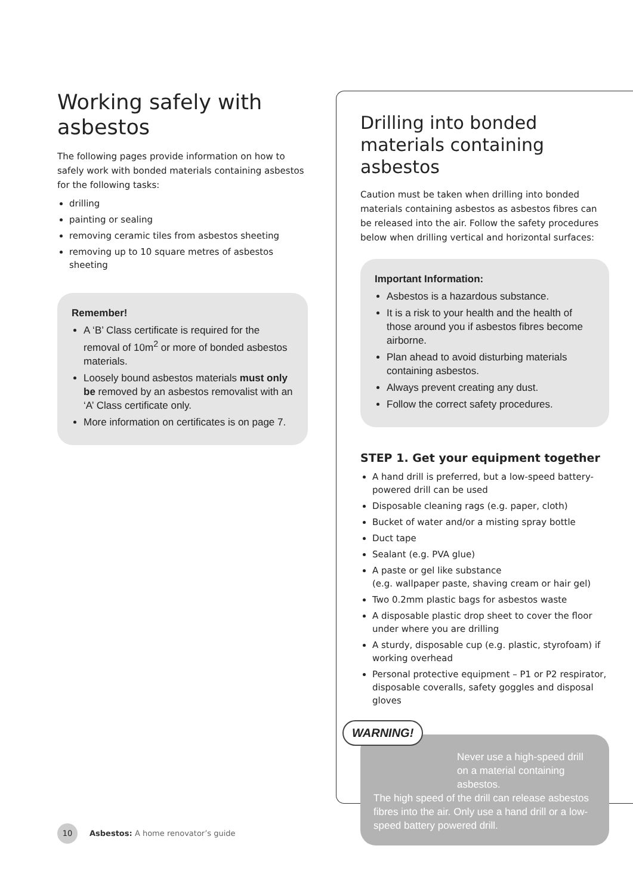Working safely with asbestos
The following pages provide information on how to safely work with bonded materials containing asbestos for the following tasks:
drilling
painting or sealing
removing ceramic tiles from asbestos sheeting
removing up to 10 square metres of asbestos sheeting
Remember!
A ‘B’ Class certificate is required for the removal of 10m<sup>2</sup> or more of bonded asbestos materials.
Loosely bound asbestos materials must only be removed by an asbestos removalist with an ‘A’ Class certificate only.
More information on certificates is on page 7.
Drilling into bonded materials containing asbestos
Caution must be taken when drilling into bonded materials containing asbestos as asbestos fibres can be released into the air. Follow the safety procedures below when drilling vertical and horizontal surfaces:
Important Information:
Asbestos is a hazardous substance.
It is a risk to your health and the health of those around you if asbestos fibres become airborne.
Plan ahead to avoid disturbing materials containing asbestos.
Always prevent creating any dust.
Follow the correct safety procedures.
STEP 1. Get your equipment together
A hand drill is preferred, but a low-speed battery-powered drill can be used
Disposable cleaning rags (e.g. paper, cloth)
Bucket of water and/or a misting spray bottle
Duct tape
Sealant (e.g. PVA glue)
A paste or gel like substance
(e.g. wallpaper paste, shaving cream or hair gel)
Two 0.2mm plastic bags for asbestos waste
A disposable plastic drop sheet to cover the floor under where you are drilling
A sturdy, disposable cup (e.g. plastic, styrofoam) if working overhead
Personal protective equipment – P1 or P2 respirator, disposable coveralls, safety goggles and disposal gloves
WARNING!
Never use a high-speed drill on a material containing asbestos.
The high speed of the drill can release asbestos fibres into the air. Only use a hand drill or a low-speed battery powered drill.
10 Asbestos: A home renovator’s guide